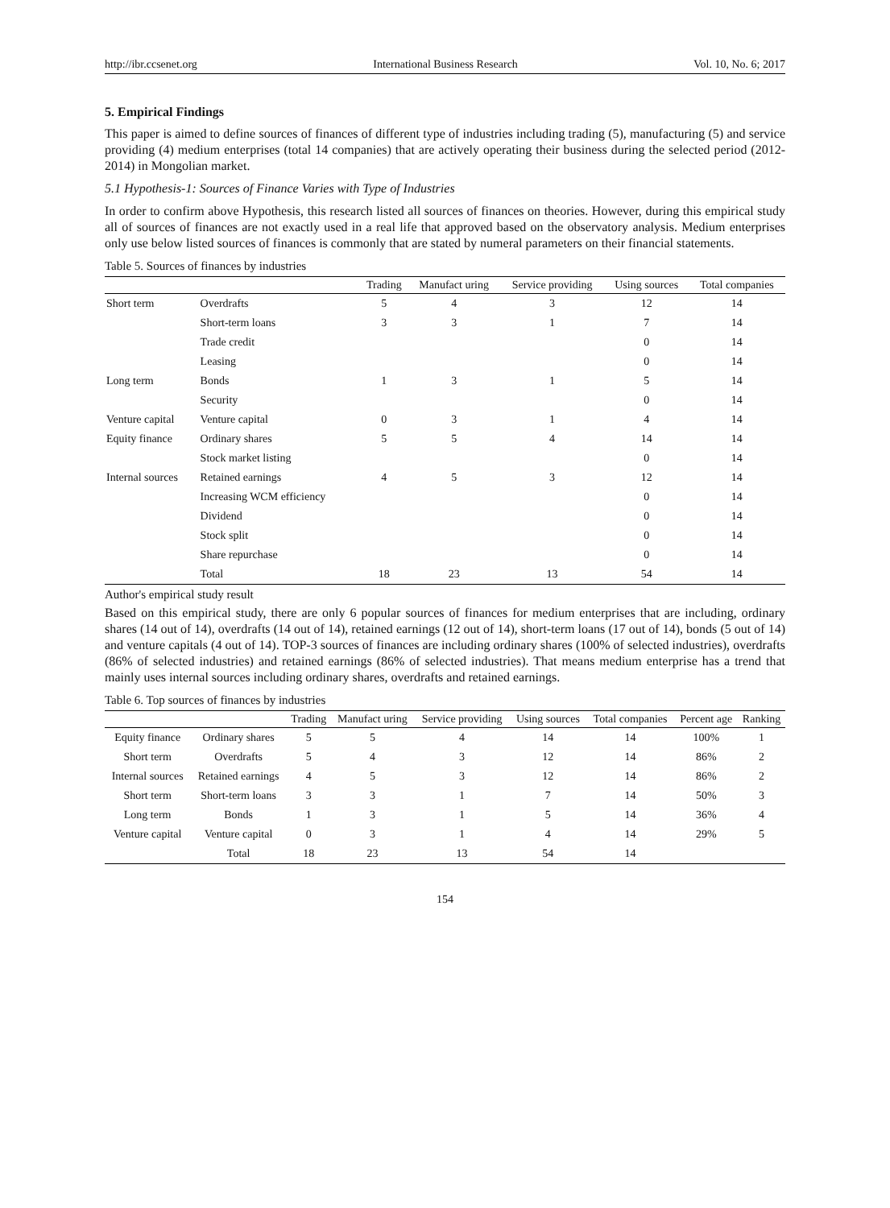http://ibr.ccsenet.org International Business Research Vol. 10, No. 6; 2017
5. Empirical Findings
This paper is aimed to define sources of finances of different type of industries including trading (5), manufacturing (5) and service providing (4) medium enterprises (total 14 companies) that are actively operating their business during the selected period (2012-2014) in Mongolian market.
5.1 Hypothesis-1: Sources of Finance Varies with Type of Industries
In order to confirm above Hypothesis, this research listed all sources of finances on theories. However, during this empirical study all of sources of finances are not exactly used in a real life that approved based on the observatory analysis. Medium enterprises only use below listed sources of finances is commonly that are stated by numeral parameters on their financial statements.
Table 5. Sources of finances by industries
| | | Trading | Manufact uring | Service providing | Using sources | Total companies |
| --- | --- | --- | --- | --- | --- | --- |
| Short term | Overdrafts | 5 | 4 | 3 | 12 | 14 |
| | Short-term loans | 3 | 3 | 1 | 7 | 14 |
| | Trade credit | | | | 0 | 14 |
| | Leasing | | | | 0 | 14 |
| Long term | Bonds | 1 | 3 | 1 | 5 | 14 |
| | Security | | | | 0 | 14 |
| Venture capital | Venture capital | 0 | 3 | 1 | 4 | 14 |
| Equity finance | Ordinary shares | 5 | 5 | 4 | 14 | 14 |
| | Stock market listing | | | | 0 | 14 |
| Internal sources | Retained earnings | 4 | 5 | 3 | 12 | 14 |
| | Increasing WCM efficiency | | | | 0 | 14 |
| | Dividend | | | | 0 | 14 |
| | Stock split | | | | 0 | 14 |
| | Share repurchase | | | | 0 | 14 |
| | Total | 18 | 23 | 13 | 54 | 14 |
Author's empirical study result
Based on this empirical study, there are only 6 popular sources of finances for medium enterprises that are including, ordinary shares (14 out of 14), overdrafts (14 out of 14), retained earnings (12 out of 14), short-term loans (17 out of 14), bonds (5 out of 14) and venture capitals (4 out of 14). TOP-3 sources of finances are including ordinary shares (100% of selected industries), overdrafts (86% of selected industries) and retained earnings (86% of selected industries). That means medium enterprise has a trend that mainly uses internal sources including ordinary shares, overdrafts and retained earnings.
Table 6. Top sources of finances by industries
| | | Trading | Manufact uring | Service providing | Using sources | Total companies | Percent age | Ranking |
| --- | --- | --- | --- | --- | --- | --- | --- | --- |
| Equity finance | Ordinary shares | 5 | 5 | 4 | 14 | 14 | 100% | 1 |
| Short term | Overdrafts | 5 | 4 | 3 | 12 | 14 | 86% | 2 |
| Internal sources | Retained earnings | 4 | 5 | 3 | 12 | 14 | 86% | 2 |
| Short term | Short-term loans | 3 | 3 | 1 | 7 | 14 | 50% | 3 |
| Long term | Bonds | 1 | 3 | 1 | 5 | 14 | 36% | 4 |
| Venture capital | Venture capital | 0 | 3 | 1 | 4 | 14 | 29% | 5 |
| | Total | 18 | 23 | 13 | 54 | 14 | | |
154